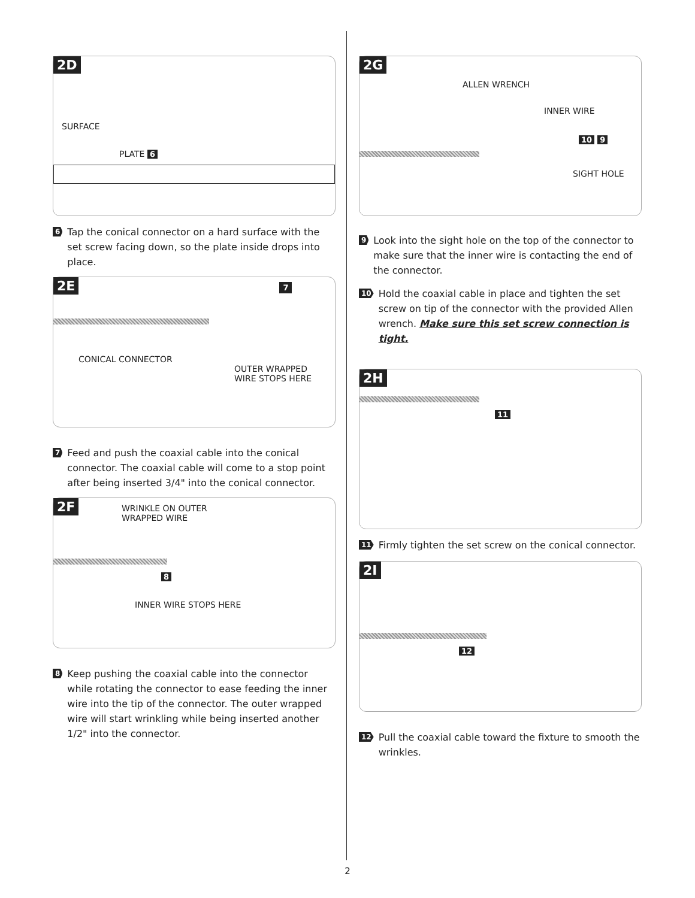2D
SURFACE
PLATE 6
6 Tap the conical connector on a hard surface with the set screw facing down, so the plate inside drops into place.
2E 7
CONICAL CONNECTOR
OUTER WRAPPED
WIRE STOPS HERE
7 Feed and push the coaxial cable into the conical connector. The coaxial cable will come to a stop point after being inserted 3/4" into the conical connector.
2F
WRINKLE ON OUTER
WRAPPED WIRE
8
INNER WIRE STOPS HERE
8 Keep pushing the coaxial cable into the connector while rotating the connector to ease feeding the inner wire into the tip of the connector. The outer wrapped wire will start wrinkling while being inserted another 1/2" into the connector.
2G
ALLEN WRENCH
INNER WIRE
10 9
SIGHT HOLE
9 Look into the sight hole on the top of the connector to make sure that the inner wire is contacting the end of the connector.
10 Hold the coaxial cable in place and tighten the set screw on tip of the connector with the provided Allen wrench. Make sure this set screw connection is tight.
2H
11
11 Firmly tighten the set screw on the conical connector.
2I
12
12 Pull the coaxial cable toward the fixture to smooth the wrinkles.
2